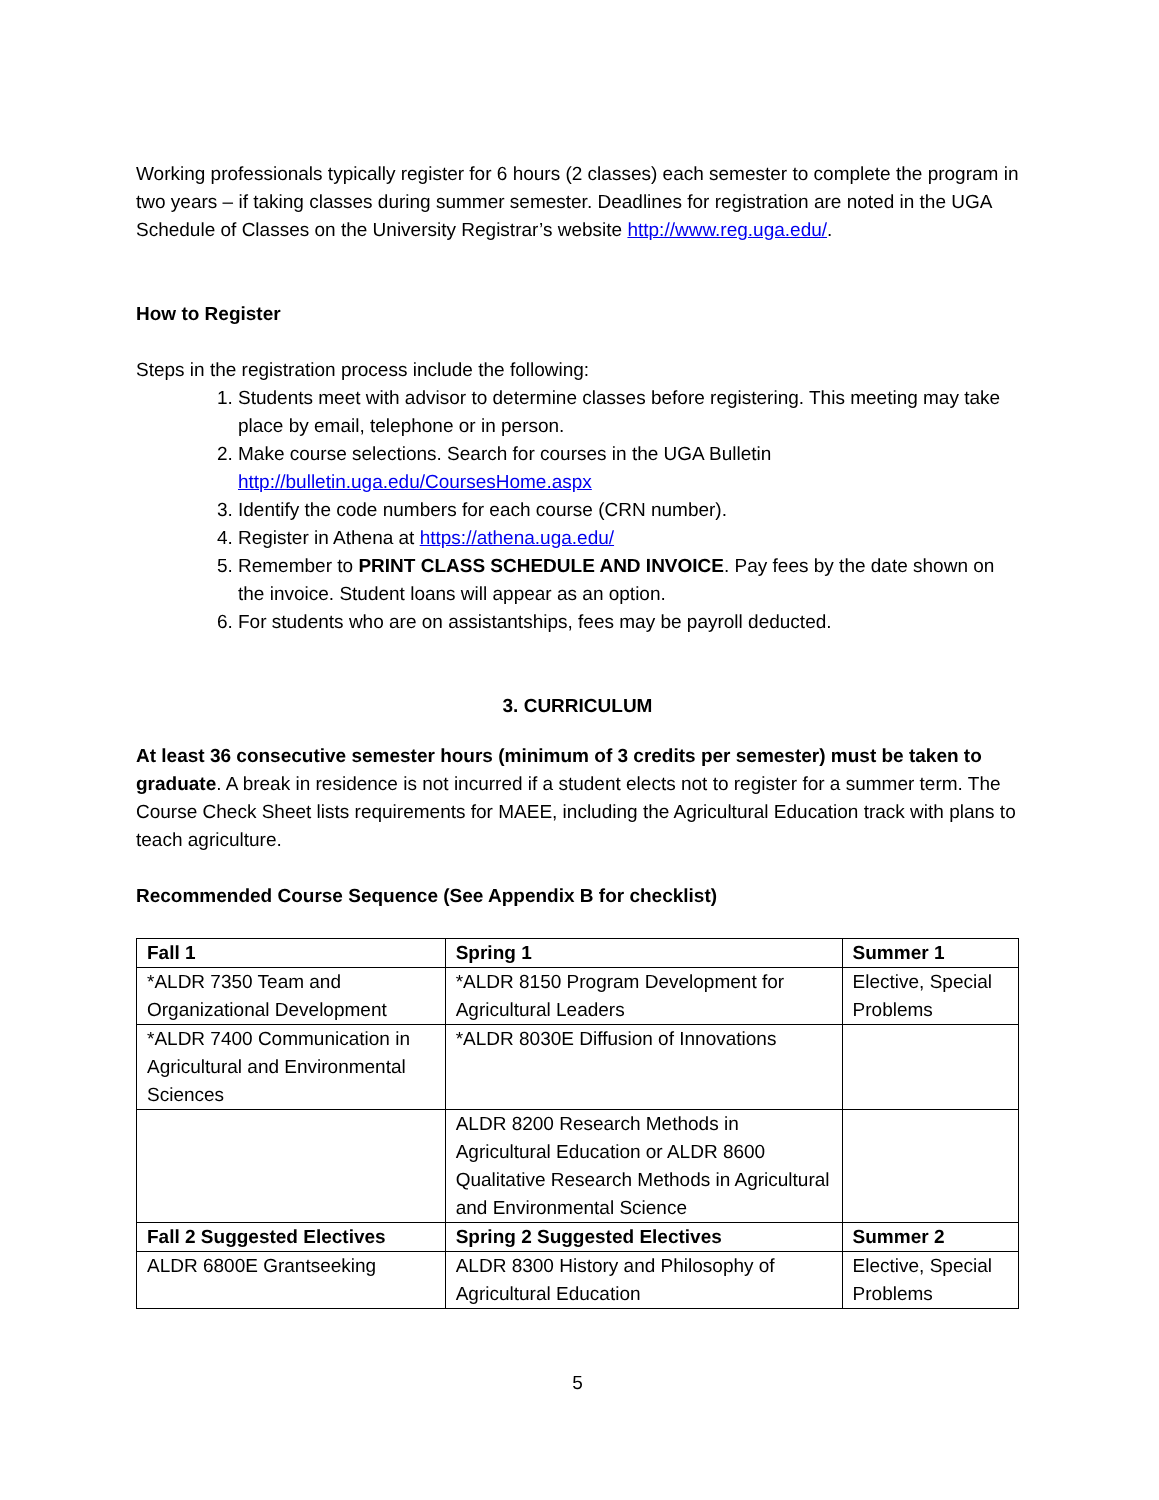Working professionals typically register for 6 hours (2 classes) each semester to complete the program in two years – if taking classes during summer semester. Deadlines for registration are noted in the UGA Schedule of Classes on the University Registrar’s website http://www.reg.uga.edu/.
How to Register
Steps in the registration process include the following:
1. Students meet with advisor to determine classes before registering. This meeting may take place by email, telephone or in person.
2. Make course selections. Search for courses in the UGA Bulletin http://bulletin.uga.edu/CoursesHome.aspx
3. Identify the code numbers for each course (CRN number).
4. Register in Athena at https://athena.uga.edu/
5. Remember to PRINT CLASS SCHEDULE AND INVOICE. Pay fees by the date shown on the invoice. Student loans will appear as an option.
6. For students who are on assistantships, fees may be payroll deducted.
3. CURRICULUM
At least 36 consecutive semester hours (minimum of 3 credits per semester) must be taken to graduate. A break in residence is not incurred if a student elects not to register for a summer term. The Course Check Sheet lists requirements for MAEE, including the Agricultural Education track with plans to teach agriculture.
Recommended Course Sequence (See Appendix B for checklist)
| Fall 1 | Spring 1 | Summer 1 |
| --- | --- | --- |
| *ALDR 7350 Team and Organizational Development | *ALDR 8150 Program Development for Agricultural Leaders | Elective, Special Problems |
| *ALDR 7400 Communication in Agricultural and Environmental Sciences | *ALDR 8030E Diffusion of Innovations | |
| | ALDR 8200 Research Methods in Agricultural Education or ALDR 8600 Qualitative Research Methods in Agricultural and Environmental Science | |
| Fall 2 Suggested Electives | Spring 2 Suggested Electives | Summer 2 |
| ALDR 6800E Grantseeking | ALDR 8300 History and Philosophy of Agricultural Education | Elective, Special Problems |
5